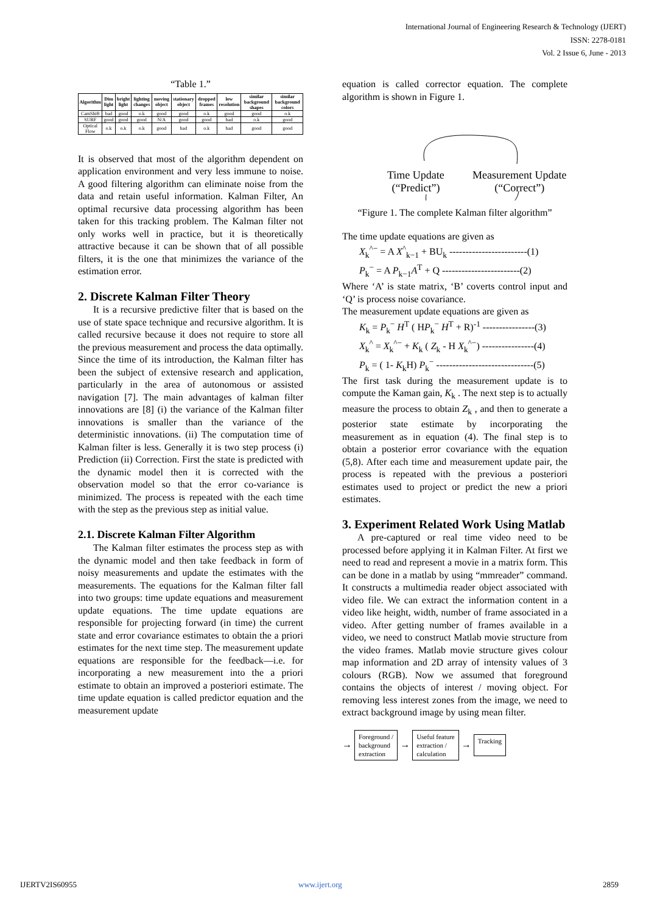International Journal of Engineering Research & Technology (IJERT)
ISSN: 2278-0181
Vol. 2 Issue 6, June - 2013
“Table 1.”
| Algorithm | Dim light | bright light | lighting changes | moving object | stationary object | dropped frames | low resolution | similar background shapes | similar background colors |
| --- | --- | --- | --- | --- | --- | --- | --- | --- | --- |
| CamShift | bad | good | o.k | good | good | o.k | good | good | o.k |
| SURF | good | good | good | N/A | good | good | bad | o.k | good |
| Optical Flow | o.k | o.k | o.k | good | bad | o.k | bad | good | good |
It is observed that most of the algorithm dependent on application environment and very less immune to noise. A good filtering algorithm can eliminate noise from the data and retain useful information. Kalman Filter, An optimal recursive data processing algorithm has been taken for this tracking problem. The Kalman filter not only works well in practice, but it is theoretically attractive because it can be shown that of all possible filters, it is the one that minimizes the variance of the estimation error.
2. Discrete Kalman Filter Theory
It is a recursive predictive filter that is based on the use of state space technique and recursive algorithm. It is called recursive because it does not require to store all the previous measurement and process the data optimally. Since the time of its introduction, the Kalman filter has been the subject of extensive research and application, particularly in the area of autonomous or assisted navigation [7]. The main advantages of kalman filter innovations are [8] (i) the variance of the Kalman filter innovations is smaller than the variance of the deterministic innovations. (ii) The computation time of Kalman filter is less. Generally it is two step process (i) Prediction (ii) Correction. First the state is predicted with the dynamic model then it is corrected with the observation model so that the error co-variance is minimized. The process is repeated with the each time with the step as the previous step as initial value.
2.1. Discrete Kalman Filter Algorithm
The Kalman filter estimates the process step as with the dynamic model and then take feedback in form of noisy measurements and update the estimates with the measurements. The equations for the Kalman filter fall into two groups: time update equations and measurement update equations. The time update equations are responsible for projecting forward (in time) the current state and error covariance estimates to obtain the a priori estimates for the next time step. The measurement update equations are responsible for the feedback—i.e. for incorporating a new measurement into the a priori estimate to obtain an improved a posteriori estimate. The time update equation is called predictor equation and the measurement update
equation is called corrector equation. The complete algorithm is shown in Figure 1.
Time Update
(“Predict”)
Measurement Update
(“Correct”)
“Figure 1. The complete Kalman filter algorithm”
The time update equations are given as
X<sub>k</sub><sup>^−</sup> = A X<sup>^</sup><sub>k−1</sub> + BU<sub>k</sub> ------------------------(1)
P<sub>k</sub><sup>−</sup> = A P<sub>k−1</sub>A<sup>T</sup> + Q ------------------------(2)
Where ‘A’ is state matrix, ‘B’ coverts control input and ‘Q’ is process noise covariance.
The measurement update equations are given as
K<sub>k</sub> = P<sub>k</sub><sup>−</sup> H<sup>T</sup> ( HP<sub>k</sub><sup>−</sup> H<sup>T</sup> + R)<sup>-1</sup> ----------------(3)
X<sub>k</sub><sup>^</sup> = X<sub>k</sub><sup>^−</sup> + K<sub>k</sub> ( Z<sub>k</sub> - H X<sub>k</sub><sup>^−</sup>) ----------------(4)
P<sub>k</sub> = ( 1- K<sub>k</sub>H) P<sub>k</sub><sup>−</sup> ------------------------------(5)
The first task during the measurement update is to compute the Kaman gain, K<sub>k</sub> . The next step is to actually measure the process to obtain Z<sub>k</sub> , and then to generate a posterior state estimate by incorporating the measurement as in equation (4). The final step is to obtain a posterior error covariance with the equation (5,8). After each time and measurement update pair, the process is repeated with the previous a posteriori estimates used to project or predict the new a priori estimates.
3. Experiment Related Work Using Matlab
A pre-captured or real time video need to be processed before applying it in Kalman Filter. At first we need to read and represent a movie in a matrix form. This can be done in a matlab by using “mmreader” command. It constructs a multimedia reader object associated with video file. We can extract the information content in a video like height, width, number of frame associated in a video. After getting number of frames available in a video, we need to construct Matlab movie structure from the video frames. Matlab movie structure gives colour map information and 2D array of intensity values of 3 colours (RGB). Now we assumed that foreground contains the objects of interest / moving object. For removing less interest zones from the image, we need to extract background image by using mean filter.
→ Foreground /
background
extraction → Useful feature
extraction /
calculation → Tracking
IJERTV2IS60955 www.ijert.org 2859